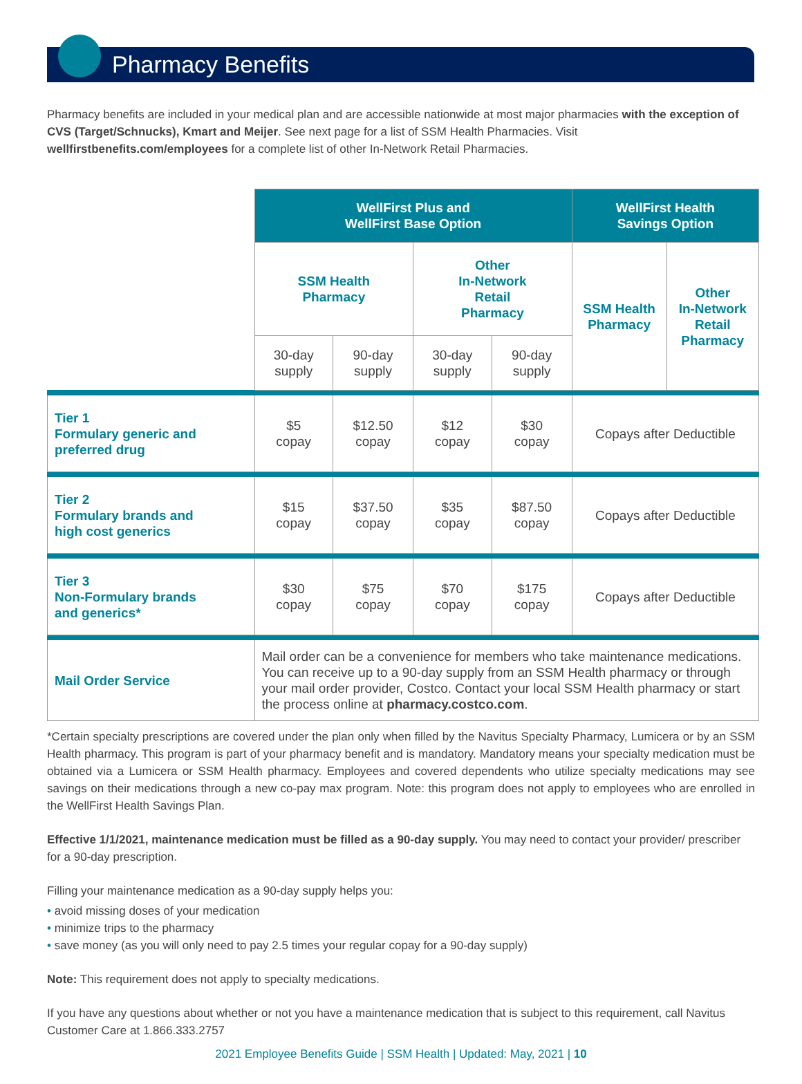Pharmacy Benefits
Pharmacy benefits are included in your medical plan and are accessible nationwide at most major pharmacies with the exception of CVS (Target/Schnucks), Kmart and Meijer. See next page for a list of SSM Health Pharmacies. Visit wellfirstbenefits.com/employees for a complete list of other In-Network Retail Pharmacies.
| | WellFirst Plus and WellFirst Base Option | | | | WellFirst Health Savings Option | |
| | SSM Health Pharmacy | | Other In-Network Retail Pharmacy | | SSM Health Pharmacy | Other In-Network Retail Pharmacy |
| | 30-day supply | 90-day supply | 30-day supply | 90-day supply | | |
| Tier 1 Formulary generic and preferred drug | $5 copay | $12.50 copay | $12 copay | $30 copay | Copays after Deductible | |
| Tier 2 Formulary brands and high cost generics | $15 copay | $37.50 copay | $35 copay | $87.50 copay | Copays after Deductible | |
| Tier 3 Non-Formulary brands and generics* | $30 copay | $75 copay | $70 copay | $175 copay | Copays after Deductible | |
| Mail Order Service | Mail order can be a convenience for members who take maintenance medications. You can receive up to a 90-day supply from an SSM Health pharmacy or through your mail order provider, Costco. Contact your local SSM Health pharmacy or start the process online at pharmacy.costco.com . | | | | | |
*Certain specialty prescriptions are covered under the plan only when filled by the Navitus Specialty Pharmacy, Lumicera or by an SSM Health pharmacy. This program is part of your pharmacy benefit and is mandatory. Mandatory means your specialty medication must be obtained via a Lumicera or SSM Health pharmacy. Employees and covered dependents who utilize specialty medications may see savings on their medications through a new co-pay max program. Note: this program does not apply to employees who are enrolled in the WellFirst Health Savings Plan.
Effective 1/1/2021, maintenance medication must be filled as a 90-day supply. You may need to contact your provider/ prescriber for a 90-day prescription.
Filling your maintenance medication as a 90-day supply helps you:
• avoid missing doses of your medication
• minimize trips to the pharmacy
• save money (as you will only need to pay 2.5 times your regular copay for a 90-day supply)
Note: This requirement does not apply to specialty medications.
If you have any questions about whether or not you have a maintenance medication that is subject to this requirement, call Navitus Customer Care at 1.866.333.2757
2021 Employee Benefits Guide | SSM Health | Updated: May, 2021 | 10